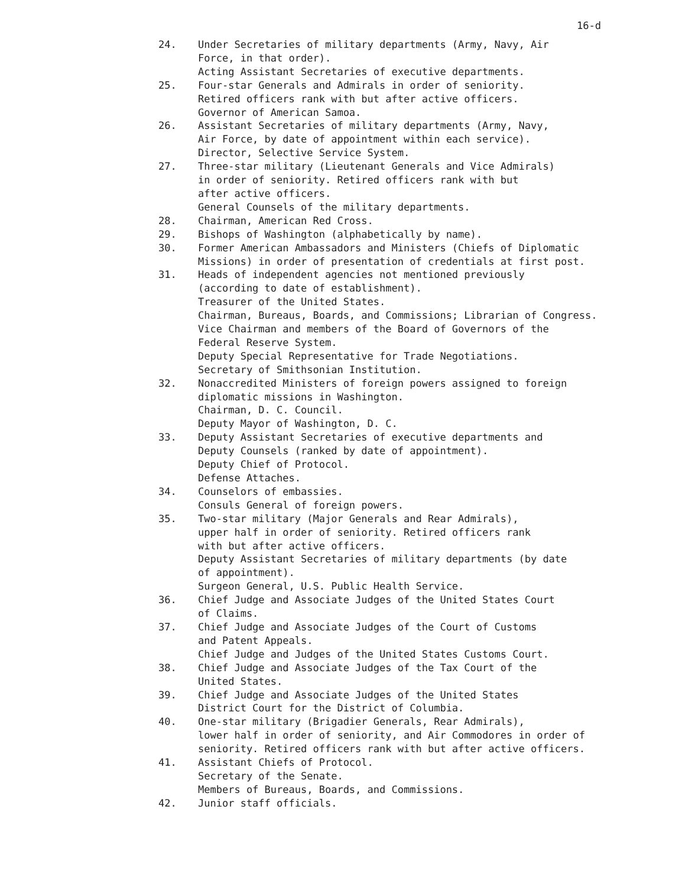16-d
24. Under Secretaries of military departments (Army, Navy, Air
Force, in that order).
Acting Assistant Secretaries of executive departments.
25. Four-star Generals and Admirals in order of seniority.
Retired officers rank with but after active officers.
Governor of American Samoa.
26. Assistant Secretaries of military departments (Army, Navy,
Air Force, by date of appointment within each service).
Director, Selective Service System.
27. Three-star military (Lieutenant Generals and Vice Admirals)
in order of seniority. Retired officers rank with but
after active officers.
General Counsels of the military departments.
28. Chairman, American Red Cross.
29. Bishops of Washington (alphabetically by name).
30. Former American Ambassadors and Ministers (Chiefs of Diplomatic
Missions) in order of presentation of credentials at first post.
31. Heads of independent agencies not mentioned previously
(according to date of establishment).
Treasurer of the United States.
Chairman, Bureaus, Boards, and Commissions; Librarian of Congress.
Vice Chairman and members of the Board of Governors of the
Federal Reserve System.
Deputy Special Representative for Trade Negotiations.
Secretary of Smithsonian Institution.
32. Nonaccredited Ministers of foreign powers assigned to foreign
diplomatic missions in Washington.
Chairman, D. C. Council.
Deputy Mayor of Washington, D. C.
33. Deputy Assistant Secretaries of executive departments and
Deputy Counsels (ranked by date of appointment).
Deputy Chief of Protocol.
Defense Attaches.
34. Counselors of embassies.
Consuls General of foreign powers.
35. Two-star military (Major Generals and Rear Admirals),
upper half in order of seniority. Retired officers rank
with but after active officers.
Deputy Assistant Secretaries of military departments (by date
of appointment).
Surgeon General, U.S. Public Health Service.
36. Chief Judge and Associate Judges of the United States Court
of Claims.
37. Chief Judge and Associate Judges of the Court of Customs
and Patent Appeals.
Chief Judge and Judges of the United States Customs Court.
38. Chief Judge and Associate Judges of the Tax Court of the
United States.
39. Chief Judge and Associate Judges of the United States
District Court for the District of Columbia.
40. One-star military (Brigadier Generals, Rear Admirals),
lower half in order of seniority, and Air Commodores in order of
seniority. Retired officers rank with but after active officers.
41. Assistant Chiefs of Protocol.
Secretary of the Senate.
Members of Bureaus, Boards, and Commissions.
42. Junior staff officials.